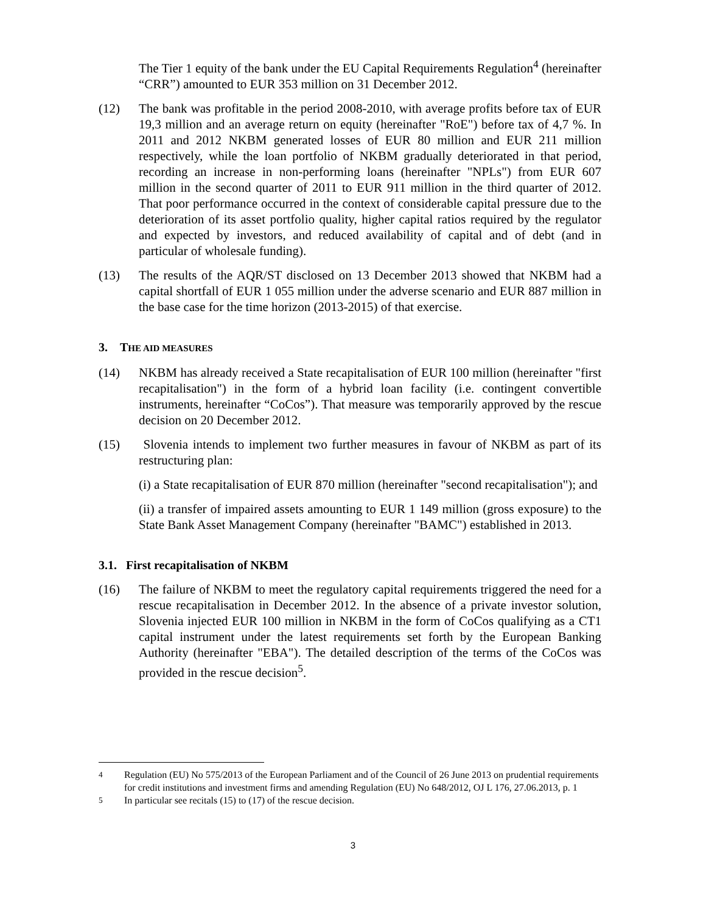The Tier 1 equity of the bank under the EU Capital Requirements Regulation<sup>4</sup> (hereinafter “CRR”) amounted to EUR 353 million on 31 December 2012.
(12) The bank was profitable in the period 2008-2010, with average profits before tax of EUR 19,3 million and an average return on equity (hereinafter "RoE") before tax of 4,7 %. In 2011 and 2012 NKBM generated losses of EUR 80 million and EUR 211 million respectively, while the loan portfolio of NKBM gradually deteriorated in that period, recording an increase in non-performing loans (hereinafter "NPLs") from EUR 607 million in the second quarter of 2011 to EUR 911 million in the third quarter of 2012. That poor performance occurred in the context of considerable capital pressure due to the deterioration of its asset portfolio quality, higher capital ratios required by the regulator and expected by investors, and reduced availability of capital and of debt (and in particular of wholesale funding).
(13) The results of the AQR/ST disclosed on 13 December 2013 showed that NKBM had a capital shortfall of EUR 1 055 million under the adverse scenario and EUR 887 million in the base case for the time horizon (2013-2015) of that exercise.
3. THE AID MEASURES
(14) NKBM has already received a State recapitalisation of EUR 100 million (hereinafter "first recapitalisation") in the form of a hybrid loan facility (i.e. contingent convertible instruments, hereinafter “CoCos”). That measure was temporarily approved by the rescue decision on 20 December 2012.
(15) Slovenia intends to implement two further measures in favour of NKBM as part of its restructuring plan:
(i) a State recapitalisation of EUR 870 million (hereinafter "second recapitalisation"); and
(ii) a transfer of impaired assets amounting to EUR 1 149 million (gross exposure) to the State Bank Asset Management Company (hereinafter "BAMC") established in 2013.
3.1. First recapitalisation of NKBM
(16) The failure of NKBM to meet the regulatory capital requirements triggered the need for a rescue recapitalisation in December 2012. In the absence of a private investor solution, Slovenia injected EUR 100 million in NKBM in the form of CoCos qualifying as a CT1 capital instrument under the latest requirements set forth by the European Banking Authority (hereinafter "EBA"). The detailed description of the terms of the CoCos was provided in the rescue decision<sup>5</sup>.
<sup>4</sup> Regulation (EU) No 575/2013 of the European Parliament and of the Council of 26 June 2013 on prudential requirements for credit institutions and investment firms and amending Regulation (EU) No 648/2012, OJ L 176, 27.06.2013, p. 1
<sup>5</sup> In particular see recitals (15) to (17) of the rescue decision.
3